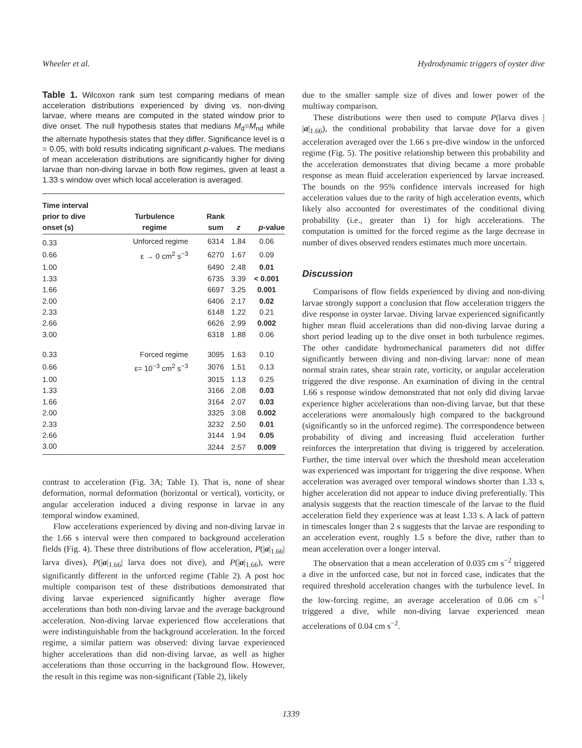Wheeler et al. Hydrodynamic triggers of oyster dive
Table 1. Wilcoxon rank sum test comparing medians of mean acceleration distributions experienced by diving vs. non-diving larvae, where means are computed in the stated window prior to dive onset. The null hypothesis states that medians M<sub>d</sub>=M<sub>nd</sub> while the alternate hypothesis states that they differ. Significance level is α = 0.05, with bold results indicating significant p-values. The medians of mean acceleration distributions are significantly higher for diving larvae than non-diving larvae in both flow regimes, given at least a 1.33 s window over which local acceleration is averaged.
| Time interval prior to dive onset (s) | Turbulence regime | Rank sum | z | p -value |
| --- | --- | --- | --- | --- |
| 0.33 | Unforced regime | 6314 | 1.84 | 0.06 |
| 0.66 | ε → 0 cm<sup>2</sup> s<sup>−3</sup> | 6270 | 1.67 | 0.09 |
| 1.00 | | 6490 | 2.48 | 0.01 |
| 1.33 | | 6735 | 3.39 | < 0.001 |
| 1.66 | | 6697 | 3.25 | 0.001 |
| 2.00 | | 6406 | 2.17 | 0.02 |
| 2.33 | | 6148 | 1.22 | 0.21 |
| 2.66 | | 6626 | 2.99 | 0.002 |
| 3.00 | | 6318 | 1.88 | 0.06 |
| 0.33 | Forced regime | 3095 | 1.63 | 0.10 |
| 0.66 | ε= 10<sup>−3</sup> cm<sup>2</sup> s<sup>−3</sup> | 3076 | 1.51 | 0.13 |
| 1.00 | | 3015 | 1.13 | 0.25 |
| 1.33 | | 3166 | 2.08 | 0.03 |
| 1.66 | | 3164 | 2.07 | 0.03 |
| 2.00 | | 3325 | 3.08 | 0.002 |
| 2.33 | | 3232 | 2.50 | 0.01 |
| 2.66 | | 3144 | 1.94 | 0.05 |
| 3.00 | | 3244 | 2.57 | 0.009 |
contrast to acceleration (Fig. 3A; Table 1). That is, none of shear deformation, normal deformation (horizontal or vertical), vorticity, or angular acceleration induced a diving response in larvae in any temporal window examined.
Flow accelerations experienced by diving and non-diving larvae in the 1.66 s interval were then compared to background acceleration fields (Fig. 4). These three distributions of flow acceleration, P(|a|<sub>1.66</sub>| larva dives), P(|a|<sub>1.66</sub>| larva does not dive), and P(|a|<sub>1.66</sub>), were significantly different in the unforced regime (Table 2). A post hoc multiple comparison test of these distributions demonstrated that diving larvae experienced significantly higher average flow accelerations than both non-diving larvae and the average background acceleration. Non-diving larvae experienced flow accelerations that were indistinguishable from the background acceleration. In the forced regime, a similar pattern was observed: diving larvae experienced higher accelerations than did non-diving larvae, as well as higher accelerations than those occurring in the background flow. However, the result in this regime was non-significant (Table 2), likely
due to the smaller sample size of dives and lower power of the multiway comparison.
These distributions were then used to compute P(larva dives | |a|<sub>1.66</sub>), the conditional probability that larvae dove for a given acceleration averaged over the 1.66 s pre-dive window in the unforced regime (Fig. 5). The positive relationship between this probability and the acceleration demonstrates that diving became a more probable response as mean fluid acceleration experienced by larvae increased. The bounds on the 95% confidence intervals increased for high acceleration values due to the rarity of high acceleration events, which likely also accounted for overestimates of the conditional diving probability (i.e., greater than 1) for high accelerations. The computation is omitted for the forced regime as the large decrease in number of dives observed renders estimates much more uncertain.
Discussion
Comparisons of flow fields experienced by diving and non-diving larvae strongly support a conclusion that flow acceleration triggers the dive response in oyster larvae. Diving larvae experienced significantly higher mean fluid accelerations than did non-diving larvae during a short period leading up to the dive onset in both turbulence regimes. The other candidate hydromechanical parameters did not differ significantly between diving and non-diving larvae: none of mean normal strain rates, shear strain rate, vorticity, or angular acceleration triggered the dive response. An examination of diving in the central 1.66 s response window demonstrated that not only did diving larvae experience higher accelerations than non-diving larvae, but that these accelerations were anomalously high compared to the background (significantly so in the unforced regime). The correspondence between probability of diving and increasing fluid acceleration further reinforces the interpretation that diving is triggered by acceleration. Further, the time interval over which the threshold mean acceleration was experienced was important for triggering the dive response. When acceleration was averaged over temporal windows shorter than 1.33 s, higher acceleration did not appear to induce diving preferentially. This analysis suggests that the reaction timescale of the larvae to the fluid acceleration field they experience was at least 1.33 s. A lack of pattern in timescales longer than 2 s suggests that the larvae are responding to an acceleration event, roughly 1.5 s before the dive, rather than to mean acceleration over a longer interval.
The observation that a mean acceleration of 0.035 cm s<sup>−2</sup> triggered a dive in the unforced case, but not in forced case, indicates that the required threshold acceleration changes with the turbulence level. In the low-forcing regime, an average acceleration of 0.06 cm s<sup>−1</sup> triggered a dive, while non-diving larvae experienced mean accelerations of 0.04 cm s<sup>−2</sup>.
1339